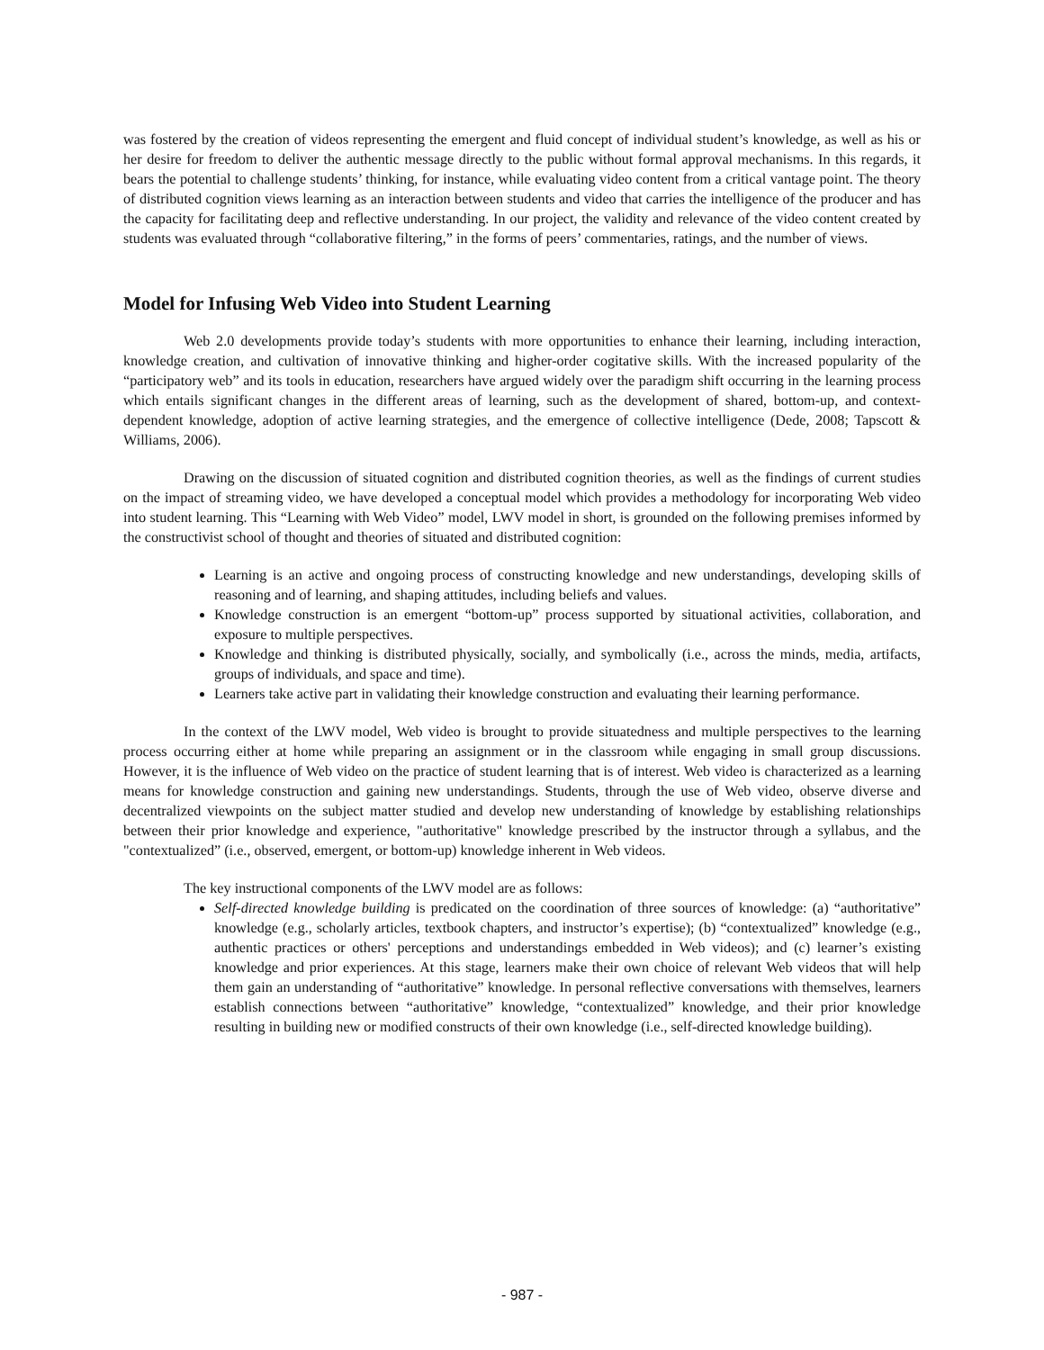was fostered by the creation of videos representing the emergent and fluid concept of individual student’s knowledge, as well as his or her desire for freedom to deliver the authentic message directly to the public without formal approval mechanisms. In this regards, it bears the potential to challenge students’ thinking, for instance, while evaluating video content from a critical vantage point. The theory of distributed cognition views learning as an interaction between students and video that carries the intelligence of the producer and has the capacity for facilitating deep and reflective understanding. In our project, the validity and relevance of the video content created by students was evaluated through “collaborative filtering,” in the forms of peers’ commentaries, ratings, and the number of views.
Model for Infusing Web Video into Student Learning
Web 2.0 developments provide today’s students with more opportunities to enhance their learning, including interaction, knowledge creation, and cultivation of innovative thinking and higher-order cogitative skills. With the increased popularity of the “participatory web” and its tools in education, researchers have argued widely over the paradigm shift occurring in the learning process which entails significant changes in the different areas of learning, such as the development of shared, bottom-up, and context-dependent knowledge, adoption of active learning strategies, and the emergence of collective intelligence (Dede, 2008; Tapscott & Williams, 2006).
Drawing on the discussion of situated cognition and distributed cognition theories, as well as the findings of current studies on the impact of streaming video, we have developed a conceptual model which provides a methodology for incorporating Web video into student learning. This “Learning with Web Video” model, LWV model in short, is grounded on the following premises informed by the constructivist school of thought and theories of situated and distributed cognition:
Learning is an active and ongoing process of constructing knowledge and new understandings, developing skills of reasoning and of learning, and shaping attitudes, including beliefs and values.
Knowledge construction is an emergent “bottom-up” process supported by situational activities, collaboration, and exposure to multiple perspectives.
Knowledge and thinking is distributed physically, socially, and symbolically (i.e., across the minds, media, artifacts, groups of individuals, and space and time).
Learners take active part in validating their knowledge construction and evaluating their learning performance.
In the context of the LWV model, Web video is brought to provide situatedness and multiple perspectives to the learning process occurring either at home while preparing an assignment or in the classroom while engaging in small group discussions. However, it is the influence of Web video on the practice of student learning that is of interest. Web video is characterized as a learning means for knowledge construction and gaining new understandings. Students, through the use of Web video, observe diverse and decentralized viewpoints on the subject matter studied and develop new understanding of knowledge by establishing relationships between their prior knowledge and experience, "authoritative" knowledge prescribed by the instructor through a syllabus, and the "contextualized” (i.e., observed, emergent, or bottom-up) knowledge inherent in Web videos.
The key instructional components of the LWV model are as follows:
Self-directed knowledge building is predicated on the coordination of three sources of knowledge: (a) “authoritative” knowledge (e.g., scholarly articles, textbook chapters, and instructor’s expertise); (b) “contextualized” knowledge (e.g., authentic practices or others' perceptions and understandings embedded in Web videos); and (c) learner’s existing knowledge and prior experiences. At this stage, learners make their own choice of relevant Web videos that will help them gain an understanding of “authoritative” knowledge. In personal reflective conversations with themselves, learners establish connections between “authoritative” knowledge, “contextualized” knowledge, and their prior knowledge resulting in building new or modified constructs of their own knowledge (i.e., self-directed knowledge building).
- 987 -